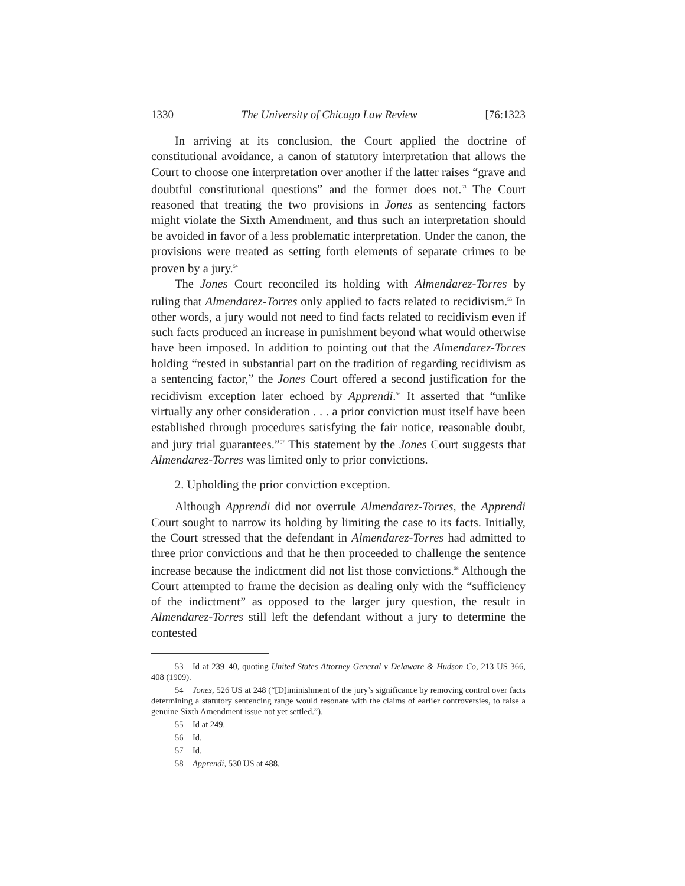1330 The University of Chicago Law Review [76:1323
In arriving at its conclusion, the Court applied the doctrine of constitutional avoidance, a canon of statutory interpretation that allows the Court to choose one interpretation over another if the latter raises “grave and doubtful constitutional questions” and the former does not.<sup>53</sup> The Court reasoned that treating the two provisions in Jones as sentencing factors might violate the Sixth Amendment, and thus such an interpretation should be avoided in favor of a less problematic interpretation. Under the canon, the provisions were treated as setting forth elements of separate crimes to be proven by a jury.<sup>54</sup>
The Jones Court reconciled its holding with Almendarez-Torres by ruling that Almendarez-Torres only applied to facts related to recidivism.<sup>55</sup> In other words, a jury would not need to find facts related to recidivism even if such facts produced an increase in punishment beyond what would otherwise have been imposed. In addition to pointing out that the Almendarez-Torres holding “rested in substantial part on the tradition of regarding recidivism as a sentencing factor,” the Jones Court offered a second justification for the recidivism exception later echoed by Apprendi.<sup>56</sup> It asserted that “unlike virtually any other consideration . . . a prior conviction must itself have been established through procedures satisfying the fair notice, reasonable doubt, and jury trial guarantees.”<sup>57</sup> This statement by the Jones Court suggests that Almendarez-Torres was limited only to prior convictions.
2. Upholding the prior conviction exception.
Although Apprendi did not overrule Almendarez-Torres, the Apprendi Court sought to narrow its holding by limiting the case to its facts. Initially, the Court stressed that the defendant in Almendarez-Torres had admitted to three prior convictions and that he then proceeded to challenge the sentence increase because the indictment did not list those convictions.<sup>58</sup> Although the Court attempted to frame the decision as dealing only with the “sufficiency of the indictment” as opposed to the larger jury question, the result in Almendarez-Torres still left the defendant without a jury to determine the contested
53 Id at 239–40, quoting United States Attorney General v Delaware & Hudson Co, 213 US 366, 408 (1909).
54 Jones, 526 US at 248 (“[D]iminishment of the jury’s significance by removing control over facts determining a statutory sentencing range would resonate with the claims of earlier controversies, to raise a genuine Sixth Amendment issue not yet settled.”).
55 Id at 249.
56 Id.
57 Id.
58 Apprendi, 530 US at 488.